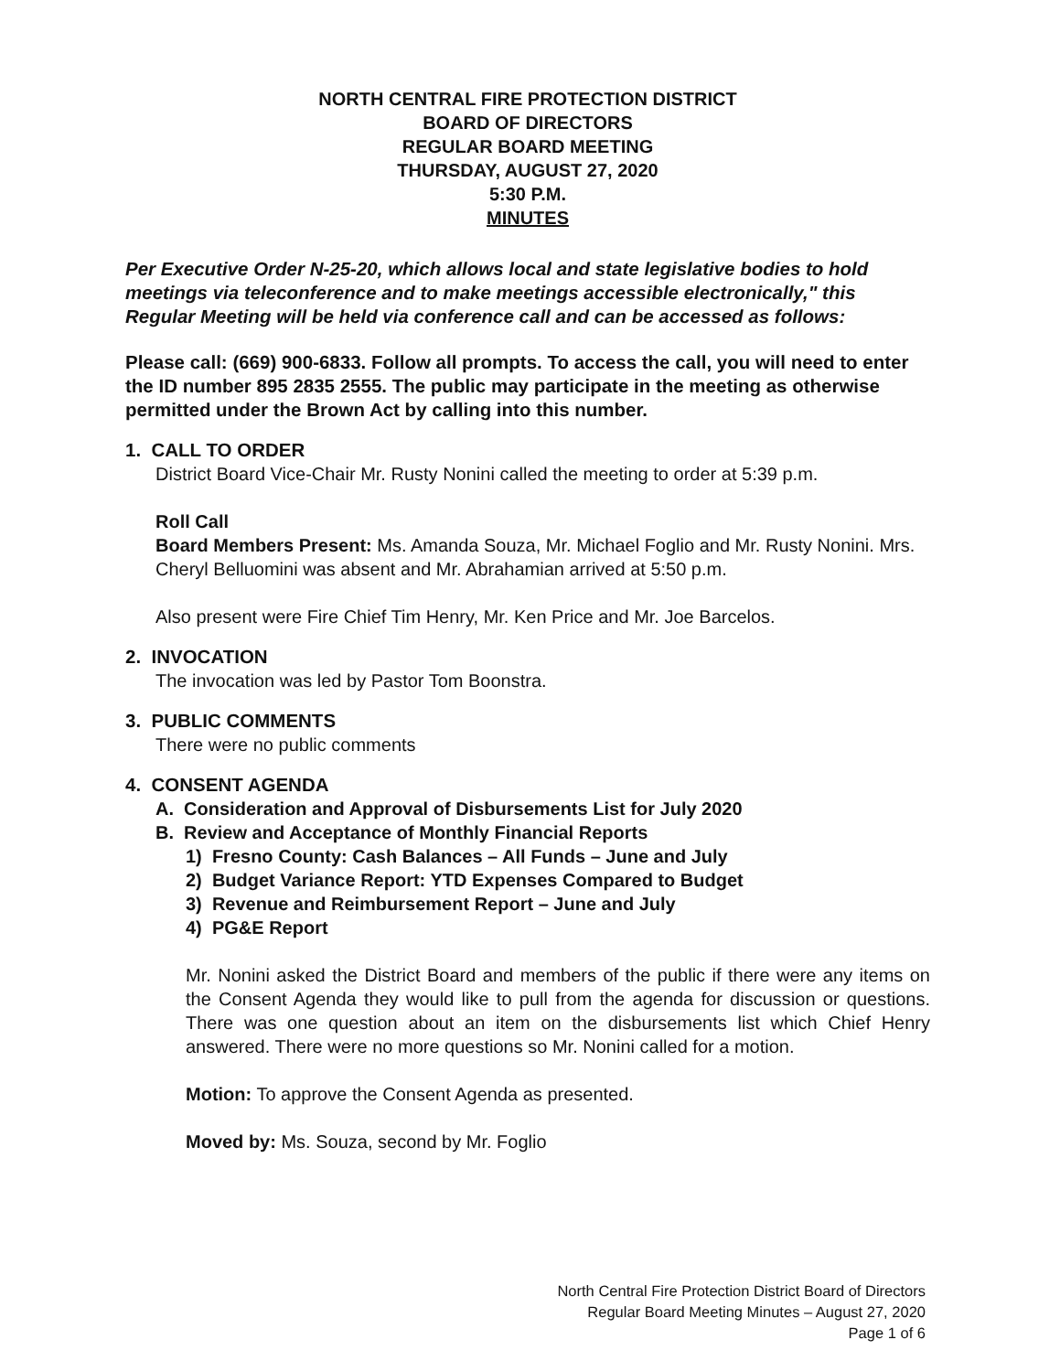NORTH CENTRAL FIRE PROTECTION DISTRICT
BOARD OF DIRECTORS
REGULAR BOARD MEETING
THURSDAY, AUGUST 27, 2020
5:30 P.M.
MINUTES
Per Executive Order N-25-20, which allows local and state legislative bodies to hold meetings via teleconference and to make meetings accessible electronically," this Regular Meeting will be held via conference call and can be accessed as follows:
Please call: (669) 900-6833. Follow all prompts. To access the call, you will need to enter the ID number 895 2835 2555. The public may participate in the meeting as otherwise permitted under the Brown Act by calling into this number.
1. CALL TO ORDER
District Board Vice-Chair Mr. Rusty Nonini called the meeting to order at 5:39 p.m.
Roll Call
Board Members Present: Ms. Amanda Souza, Mr. Michael Foglio and Mr. Rusty Nonini. Mrs. Cheryl Belluomini was absent and Mr. Abrahamian arrived at 5:50 p.m.
Also present were Fire Chief Tim Henry, Mr. Ken Price and Mr. Joe Barcelos.
2. INVOCATION
The invocation was led by Pastor Tom Boonstra.
3. PUBLIC COMMENTS
There were no public comments
4. CONSENT AGENDA
A. Consideration and Approval of Disbursements List for July 2020
B. Review and Acceptance of Monthly Financial Reports
1) Fresno County: Cash Balances – All Funds – June and July
2) Budget Variance Report: YTD Expenses Compared to Budget
3) Revenue and Reimbursement Report – June and July
4) PG&E Report
Mr. Nonini asked the District Board and members of the public if there were any items on the Consent Agenda they would like to pull from the agenda for discussion or questions. There was one question about an item on the disbursements list which Chief Henry answered. There were no more questions so Mr. Nonini called for a motion.
Motion: To approve the Consent Agenda as presented.
Moved by: Ms. Souza, second by Mr. Foglio
North Central Fire Protection District Board of Directors
Regular Board Meeting Minutes – August 27, 2020
Page 1 of 6